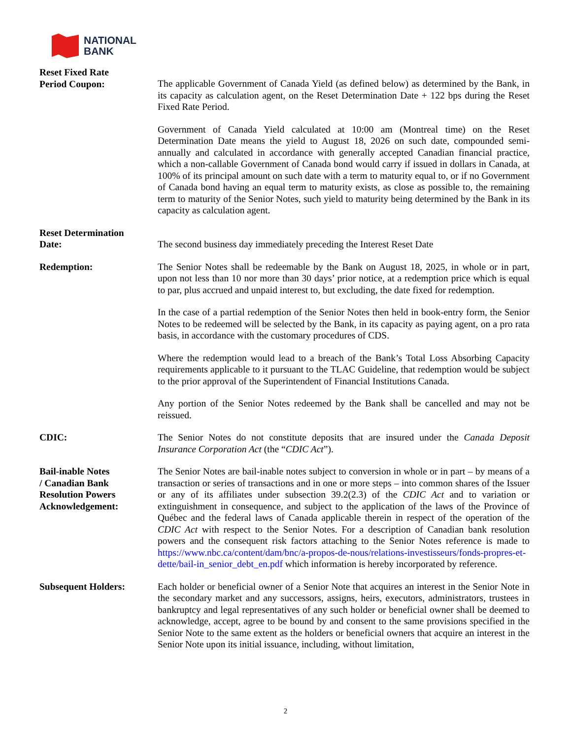NATIONAL
BANK
Reset Fixed Rate
Period Coupon:
The applicable Government of Canada Yield (as defined below) as determined by the Bank, in its capacity as calculation agent, on the Reset Determination Date + 122 bps during the Reset Fixed Rate Period.
Government of Canada Yield calculated at 10:00 am (Montreal time) on the Reset Determination Date means the yield to August 18, 2026 on such date, compounded semi-annually and calculated in accordance with generally accepted Canadian financial practice, which a non-callable Government of Canada bond would carry if issued in dollars in Canada, at 100% of its principal amount on such date with a term to maturity equal to, or if no Government of Canada bond having an equal term to maturity exists, as close as possible to, the remaining term to maturity of the Senior Notes, such yield to maturity being determined by the Bank in its capacity as calculation agent.
Reset Determination
Date:
The second business day immediately preceding the Interest Reset Date
Redemption: The Senior Notes shall be redeemable by the Bank on August 18, 2025, in whole or in part, upon not less than 10 nor more than 30 days’ prior notice, at a redemption price which is equal to par, plus accrued and unpaid interest to, but excluding, the date fixed for redemption.
In the case of a partial redemption of the Senior Notes then held in book-entry form, the Senior Notes to be redeemed will be selected by the Bank, in its capacity as paying agent, on a pro rata basis, in accordance with the customary procedures of CDS.
Where the redemption would lead to a breach of the Bank’s Total Loss Absorbing Capacity requirements applicable to it pursuant to the TLAC Guideline, that redemption would be subject to the prior approval of the Superintendent of Financial Institutions Canada.
Any portion of the Senior Notes redeemed by the Bank shall be cancelled and may not be reissued.
CDIC: The Senior Notes do not constitute deposits that are insured under the Canada Deposit Insurance Corporation Act (the “CDIC Act”).
Bail-inable Notes
/ Canadian Bank
Resolution Powers
Acknowledgement:
The Senior Notes are bail-inable notes subject to conversion in whole or in part – by means of a transaction or series of transactions and in one or more steps – into common shares of the Issuer or any of its affiliates under subsection 39.2(2.3) of the CDIC Act and to variation or extinguishment in consequence, and subject to the application of the laws of the Province of Québec and the federal laws of Canada applicable therein in respect of the operation of the CDIC Act with respect to the Senior Notes. For a description of Canadian bank resolution powers and the consequent risk factors attaching to the Senior Notes reference is made to https://www.nbc.ca/content/dam/bnc/a-propos-de-nous/relations-investisseurs/fonds-propres-et-dette/bail-in_senior_debt_en.pdf which information is hereby incorporated by reference.
Subsequent Holders: Each holder or beneficial owner of a Senior Note that acquires an interest in the Senior Note in the secondary market and any successors, assigns, heirs, executors, administrators, trustees in bankruptcy and legal representatives of any such holder or beneficial owner shall be deemed to acknowledge, accept, agree to be bound by and consent to the same provisions specified in the Senior Note to the same extent as the holders or beneficial owners that acquire an interest in the Senior Note upon its initial issuance, including, without limitation,
2